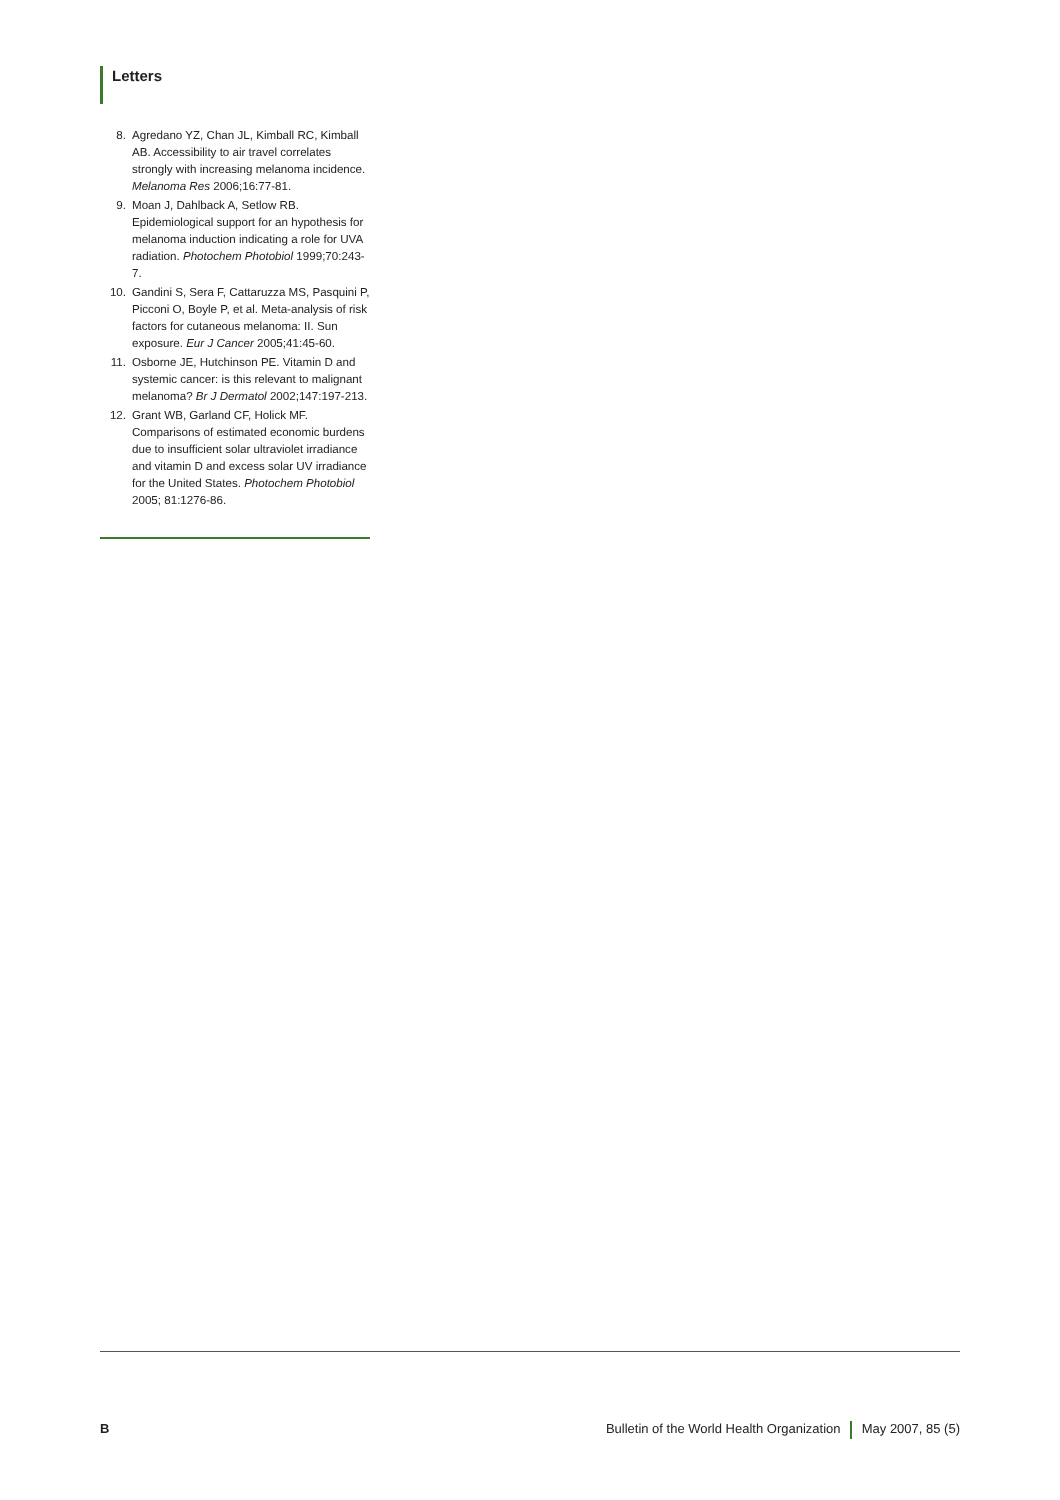Letters
8. Agredano YZ, Chan JL, Kimball RC, Kimball AB. Accessibility to air travel correlates strongly with increasing melanoma incidence. Melanoma Res 2006;16:77-81.
9. Moan J, Dahlback A, Setlow RB. Epidemiological support for an hypothesis for melanoma induction indicating a role for UVA radiation. Photochem Photobiol 1999;70:243-7.
10. Gandini S, Sera F, Cattaruzza MS, Pasquini P, Picconi O, Boyle P, et al. Meta-analysis of risk factors for cutaneous melanoma: II. Sun exposure. Eur J Cancer 2005;41:45-60.
11. Osborne JE, Hutchinson PE. Vitamin D and systemic cancer: is this relevant to malignant melanoma? Br J Dermatol 2002;147:197-213.
12. Grant WB, Garland CF, Holick MF. Comparisons of estimated economic burdens due to insufficient solar ultraviolet irradiance and vitamin D and excess solar UV irradiance for the United States. Photochem Photobiol 2005; 81:1276-86.
B Bulletin of the World Health Organization May 2007, 85 (5)